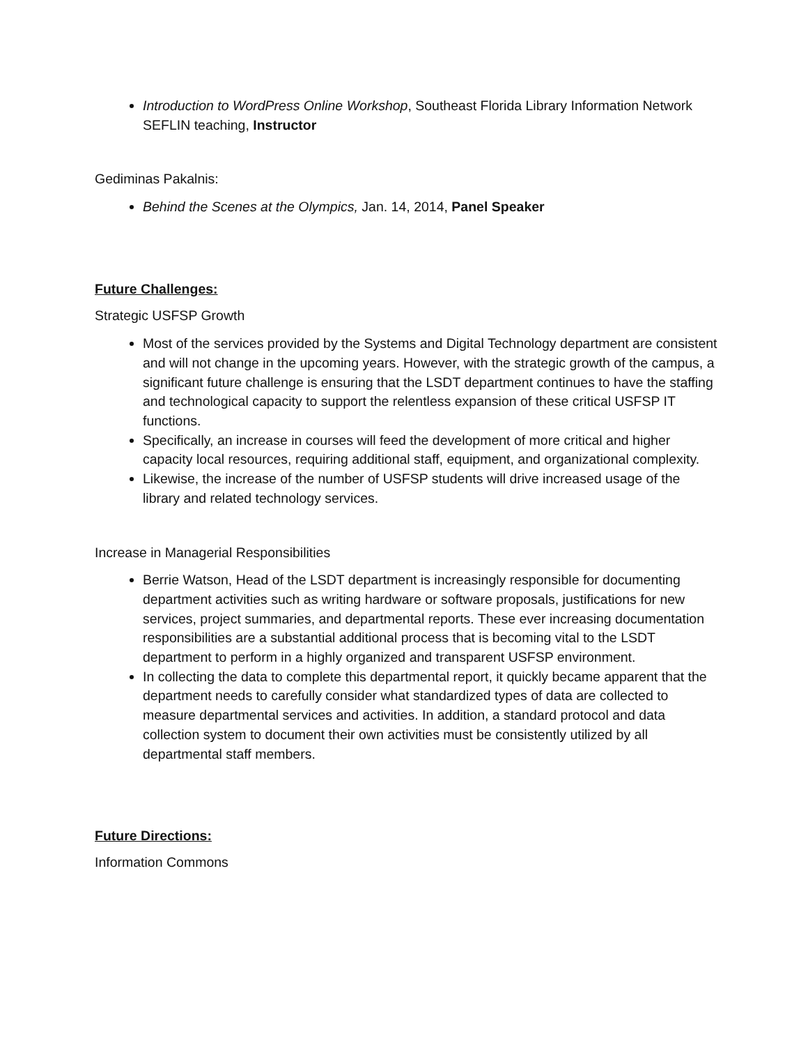Introduction to WordPress Online Workshop, Southeast Florida Library Information Network SEFLIN teaching, Instructor
Gediminas Pakalnis:
Behind the Scenes at the Olympics, Jan. 14, 2014, Panel Speaker
Future Challenges:
Strategic USFSP Growth
Most of the services provided by the Systems and Digital Technology department are consistent and will not change in the upcoming years. However, with the strategic growth of the campus, a significant future challenge is ensuring that the LSDT department continues to have the staffing and technological capacity to support the relentless expansion of these critical USFSP IT functions.
Specifically, an increase in courses will feed the development of more critical and higher capacity local resources, requiring additional staff, equipment, and organizational complexity.
Likewise, the increase of the number of USFSP students will drive increased usage of the library and related technology services.
Increase in Managerial Responsibilities
Berrie Watson, Head of the LSDT department is increasingly responsible for documenting department activities such as writing hardware or software proposals, justifications for new services, project summaries, and departmental reports. These ever increasing documentation responsibilities are a substantial additional process that is becoming vital to the LSDT department to perform in a highly organized and transparent USFSP environment.
In collecting the data to complete this departmental report, it quickly became apparent that the department needs to carefully consider what standardized types of data are collected to measure departmental services and activities. In addition, a standard protocol and data collection system to document their own activities must be consistently utilized by all departmental staff members.
Future Directions:
Information Commons